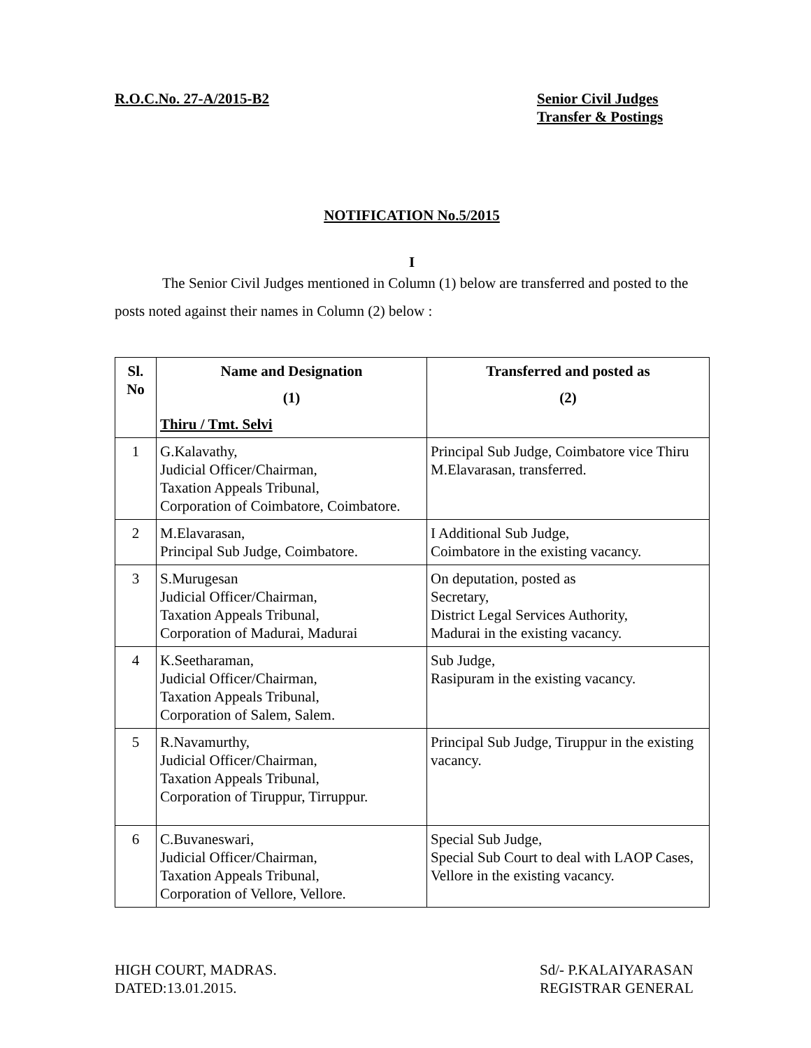R.O.C.No. 27-A/2015-B2 Senior Civil Judges
Transfer & Postings
NOTIFICATION No.5/2015
I
The Senior Civil Judges mentioned in Column (1) below are transferred and posted to the posts noted against their names in Column (2) below :
| Sl. No | Name and Designation (1) Thiru / Tmt. Selvi | Transferred and posted as (2) |
| --- | --- | --- |
| 1 | G.Kalavathy, Judicial Officer/Chairman, Taxation Appeals Tribunal, Corporation of Coimbatore, Coimbatore. | Principal Sub Judge, Coimbatore vice Thiru M.Elavarasan, transferred. |
| 2 | M.Elavarasan, Principal Sub Judge, Coimbatore. | I Additional Sub Judge, Coimbatore in the existing vacancy. |
| 3 | S.Murugesan Judicial Officer/Chairman, Taxation Appeals Tribunal, Corporation of Madurai, Madurai | On deputation, posted as Secretary, District Legal Services Authority, Madurai in the existing vacancy. |
| 4 | K.Seetharaman, Judicial Officer/Chairman, Taxation Appeals Tribunal, Corporation of Salem, Salem. | Sub Judge, Rasipuram in the existing vacancy. |
| 5 | R.Navamurthy, Judicial Officer/Chairman, Taxation Appeals Tribunal, Corporation of Tiruppur, Tirruppur. | Principal Sub Judge, Tiruppur in the existing vacancy. |
| 6 | C.Buvaneswari, Judicial Officer/Chairman, Taxation Appeals Tribunal, Corporation of Vellore, Vellore. | Special Sub Judge, Special Sub Court to deal with LAOP Cases, Vellore in the existing vacancy. |
HIGH COURT, MADRAS.
DATED:13.01.2015.
Sd/- P.KALAIYARASAN
REGISTRAR GENERAL